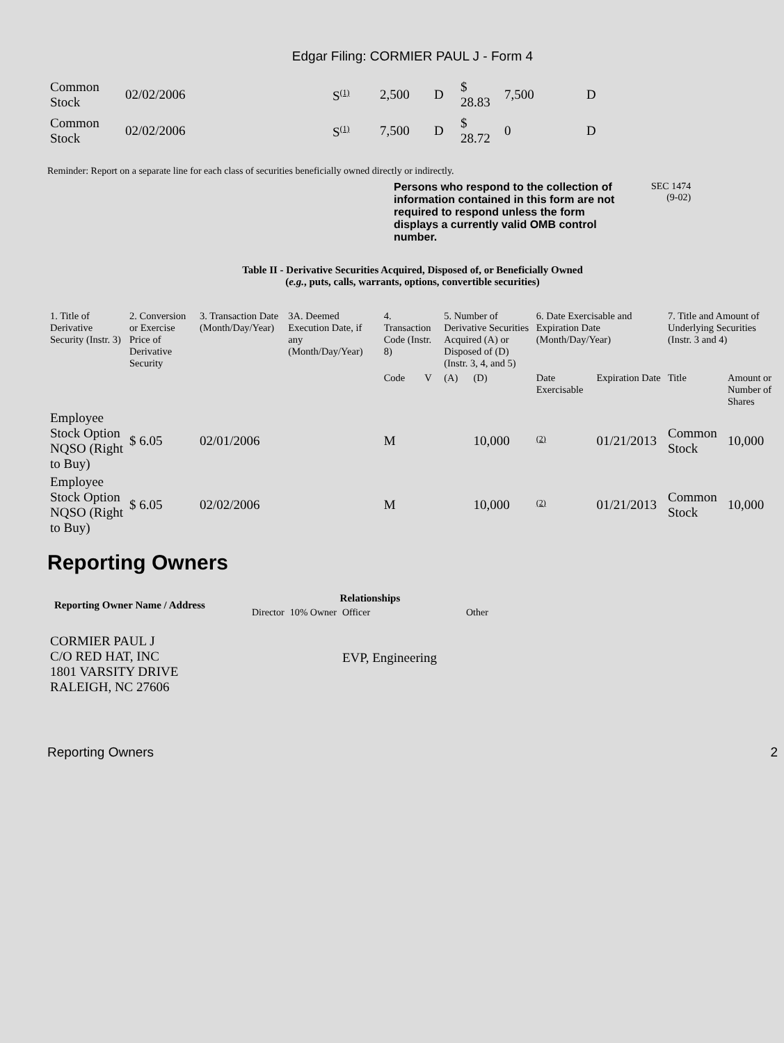Edgar Filing: CORMIER PAUL J - Form 4
| Common Stock | 02/02/2006 | S<sup>(1)</sup> | 2,500 | D | $ 28.83 | 7,500 | D |
| Common Stock | 02/02/2006 | S<sup>(1)</sup> | 7,500 | D | $ 28.72 | 0 | D |
Reminder: Report on a separate line for each class of securities beneficially owned directly or indirectly.
Persons who respond to the collection of information contained in this form are not required to respond unless the form displays a currently valid OMB control number.
SEC 1474
(9-02)
Table II - Derivative Securities Acquired, Disposed of, or Beneficially Owned
(e.g., puts, calls, warrants, options, convertible securities)
| 1. Title of Derivative Security (Instr. 3) | 2. Conversion or Exercise Price of Derivative Security | 3. Transaction Date (Month/Day/Year) | 3A. Deemed Execution Date, if any (Month/Day/Year) | 4. Transaction Code (Instr. 8) | | 5. Number of Derivative Securities Acquired (A) or Disposed of (D) (Instr. 3, 4, and 5) | | 6. Date Exercisable and Expiration Date (Month/Day/Year) | | 7. Title and Amount of Underlying Securities (Instr. 3 and 4) | |
| --- | --- | --- | --- | --- | --- | --- | --- | --- | --- | --- | --- |
| | | | | Code | V | (A) | (D) | Date Exercisable | Expiration Date | Title | Amount or Number of Shares |
| Employee Stock Option NQSO (Right to Buy) | $ 6.05 | 02/01/2006 | | M | | | 10,000 | <sup>(2)</sup> | 01/21/2013 | Common Stock | 10,000 |
| Employee Stock Option NQSO (Right to Buy) | $ 6.05 | 02/02/2006 | | M | | | 10,000 | <sup>(2)</sup> | 01/21/2013 | Common Stock | 10,000 |
Reporting Owners
| Reporting Owner Name / Address | Relationships | | | |
| --- | --- | --- | --- | --- |
| | Director | 10% Owner | Officer | Other |
| CORMIER PAUL J C/O RED HAT, INC 1801 VARSITY DRIVE RALEIGH, NC 27606 | | | EVP, Engineering | |
Reporting Owners 2